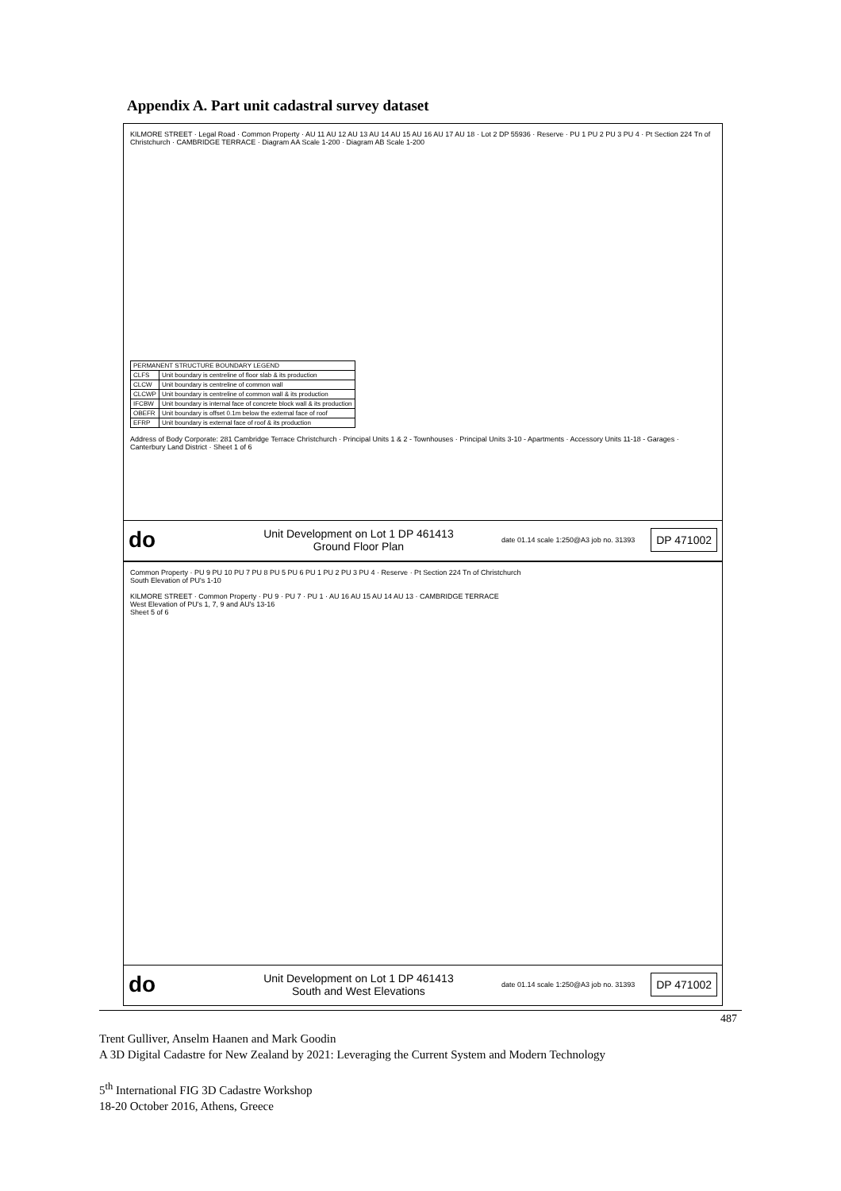Appendix A. Part unit cadastral survey dataset
KILMORE STREET · Legal Road · Common Property · AU 11 AU 12 AU 13 AU 14 AU 15 AU 16 AU 17 AU 18 · Lot 2 DP 55936 · Reserve · PU 1 PU 2 PU 3 PU 4 · Pt Section 224 Tn of Christchurch · CAMBRIDGE TERRACE · Diagram AA Scale 1-200 · Diagram AB Scale 1-200
| PERMANENT STRUCTURE BOUNDARY LEGEND | |
| CLFS | Unit boundary is centreline of floor slab & its production |
| CLCW | Unit boundary is centreline of common wall |
| CLCWP | Unit boundary is centreline of common wall & its production |
| IFCBW | Unit boundary is internal face of concrete block wall & its production |
| OBEFR | Unit boundary is offset 0.1m below the external face of roof |
| EFRP | Unit boundary is external face of roof & its production |
Address of Body Corporate: 281 Cambridge Terrace Christchurch · Principal Units 1 & 2 - Townhouses · Principal Units 3-10 - Apartments · Accessory Units 11-18 - Garages · Canterbury Land District · Sheet 1 of 6
do Unit Development on Lot 1 DP 461413
Ground Floor Plan date 01.14 scale 1:250@A3 job no. 31393 DP 471002
Common Property · PU 9 PU 10 PU 7 PU 8 PU 5 PU 6 PU 1 PU 2 PU 3 PU 4 · Reserve · Pt Section 224 Tn of Christchurch
South Elevation of PU's 1-10
KILMORE STREET · Common Property · PU 9 · PU 7 · PU 1 · AU 16 AU 15 AU 14 AU 13 · CAMBRIDGE TERRACE
West Elevation of PU's 1, 7, 9 and AU's 13-16
Sheet 5 of 6
do Unit Development on Lot 1 DP 461413
South and West Elevations date 01.14 scale 1:250@A3 job no. 31393 DP 471002
487
Trent Gulliver, Anselm Haanen and Mark Goodin
A 3D Digital Cadastre for New Zealand by 2021: Leveraging the Current System and Modern Technology
5<sup>th</sup> International FIG 3D Cadastre Workshop
18-20 October 2016, Athens, Greece